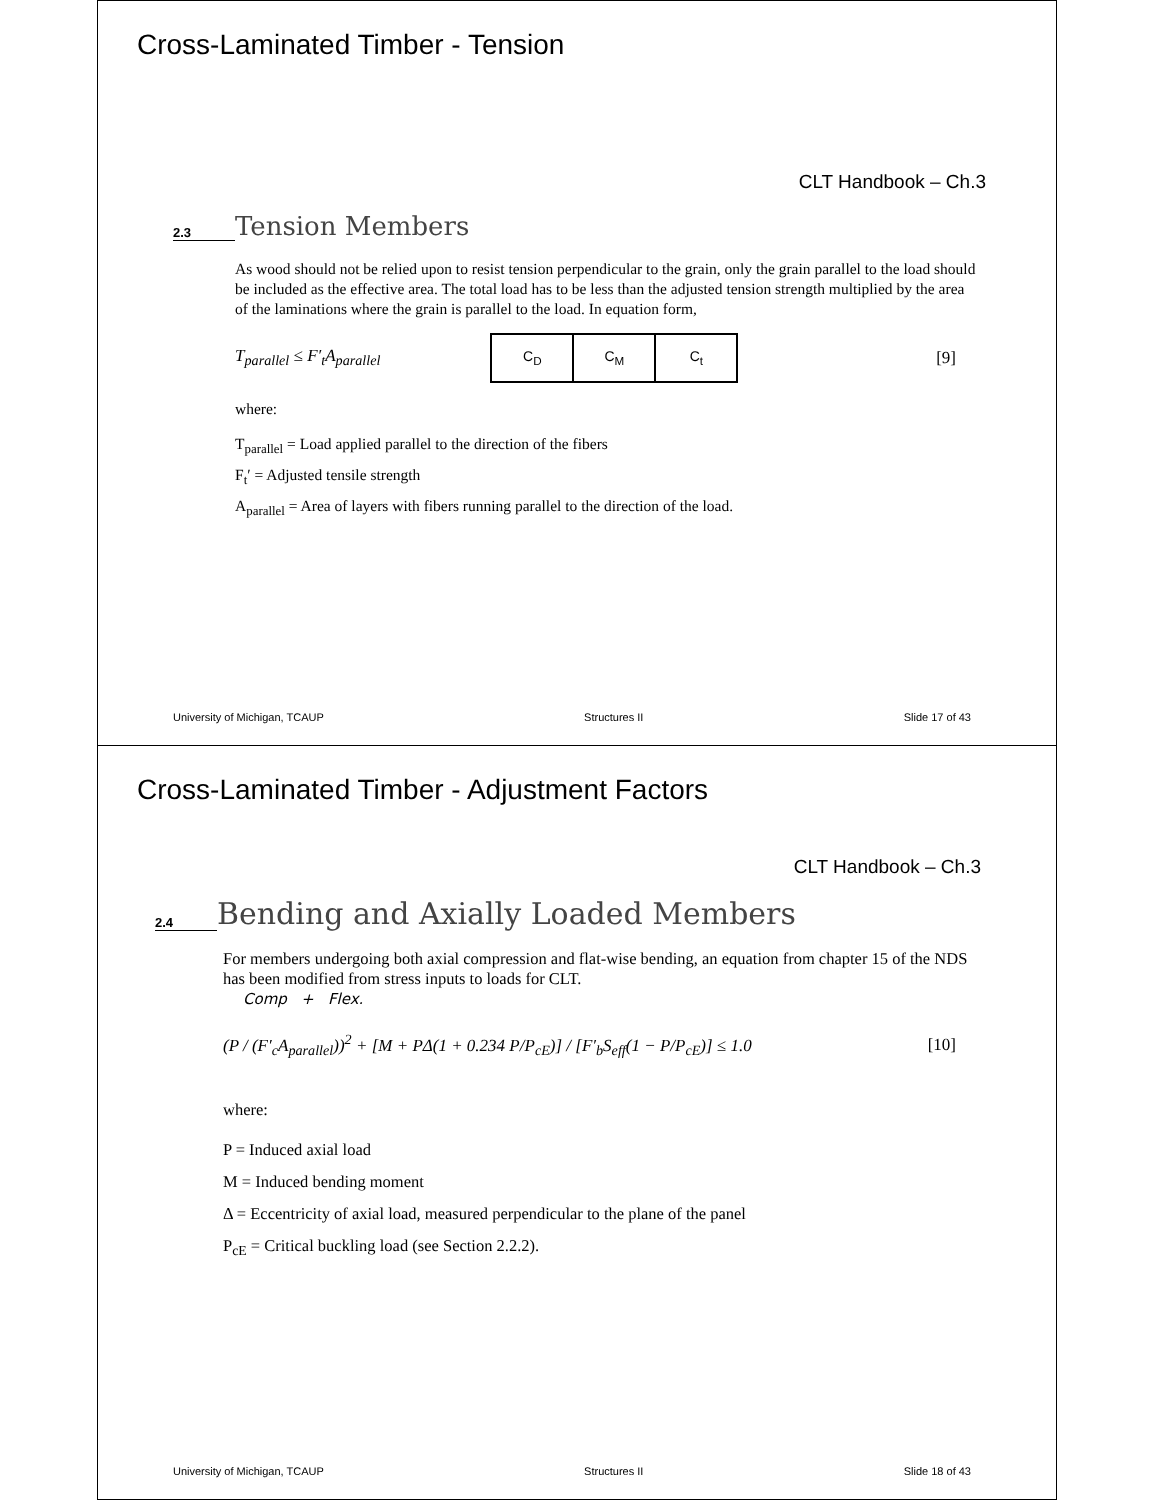Cross-Laminated Timber - Tension
CLT Handbook – Ch.3
2.3 Tension Members
As wood should not be relied upon to resist tension perpendicular to the grain, only the grain parallel to the load should be included as the effective area. The total load has to be less than the adjusted tension strength multiplied by the area of the laminations where the grain is parallel to the load. In equation form,
T<sub>parallel</sub> ≤ F′<sub>t</sub>A<sub>parallel</sub>
| C<sub>D</sub> | C<sub>M</sub> | C<sub>t</sub> |
[9]
where:
T<sub>parallel</sub> = Load applied parallel to the direction of the fibers
F<sub>t</sub>′ = Adjusted tensile strength
A<sub>parallel</sub> = Area of layers with fibers running parallel to the direction of the load.
University of Michigan, TCAUP Structures II Slide 17 of 43
Cross-Laminated Timber - Adjustment Factors
CLT Handbook – Ch.3
2.4 Bending and Axially Loaded Members
For members undergoing both axial compression and flat-wise bending, an equation from chapter 15 of the NDS has been modified from stress inputs to loads for CLT.
Comp + Flex.
(P / (F′<sub>c</sub>A<sub>parallel</sub>))<sup>2</sup> + [M + PΔ(1 + 0.234 P/P<sub>cE</sub>)] / [F′<sub>b</sub>S<sub>eff</sub>(1 − P/P<sub>cE</sub>)] ≤ 1.0 [10]
where:
P = Induced axial load
M = Induced bending moment
Δ = Eccentricity of axial load, measured perpendicular to the plane of the panel
P<sub>cE</sub> = Critical buckling load (see Section 2.2.2).
University of Michigan, TCAUP Structures II Slide 18 of 43